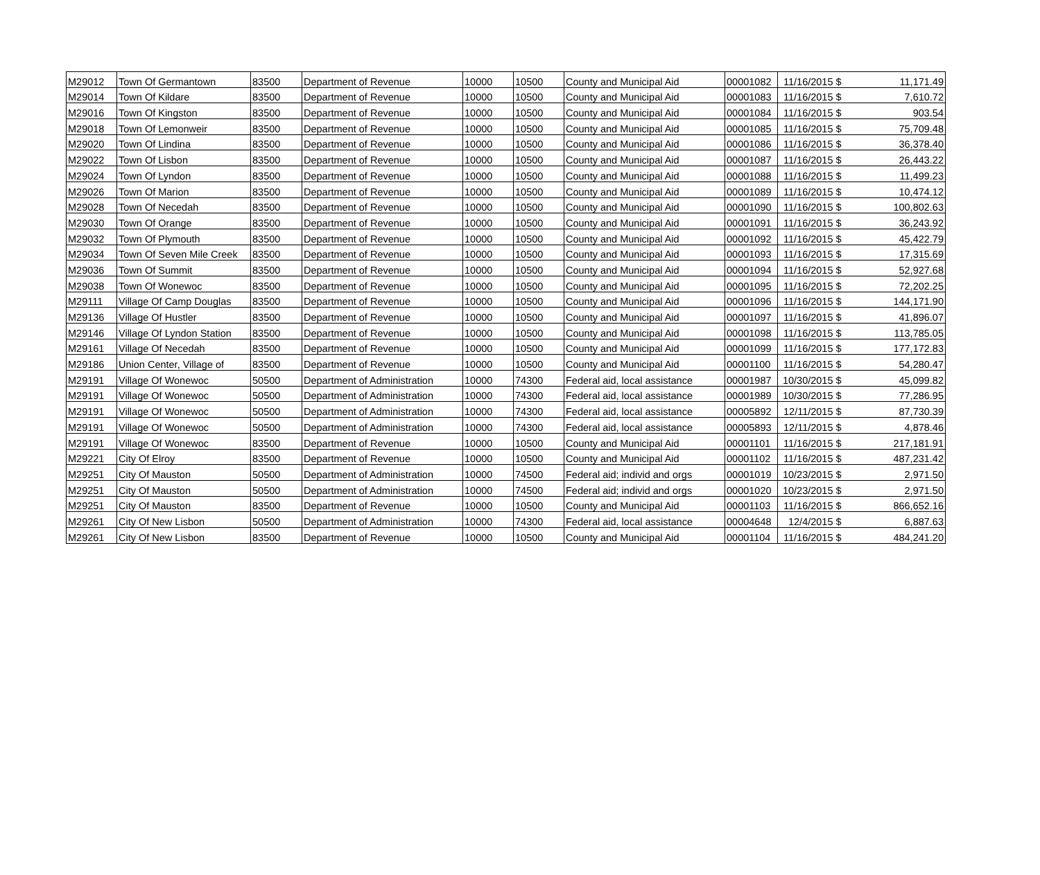| M29012 | Town Of Germantown | 83500 | Department of Revenue | 10000 | 10500 | County and Municipal Aid | 00001082 | 11/16/2015 | $ | 11,171.49 |
| M29014 | Town Of Kildare | 83500 | Department of Revenue | 10000 | 10500 | County and Municipal Aid | 00001083 | 11/16/2015 | $ | 7,610.72 |
| M29016 | Town Of Kingston | 83500 | Department of Revenue | 10000 | 10500 | County and Municipal Aid | 00001084 | 11/16/2015 | $ | 903.54 |
| M29018 | Town Of Lemonweir | 83500 | Department of Revenue | 10000 | 10500 | County and Municipal Aid | 00001085 | 11/16/2015 | $ | 75,709.48 |
| M29020 | Town Of Lindina | 83500 | Department of Revenue | 10000 | 10500 | County and Municipal Aid | 00001086 | 11/16/2015 | $ | 36,378.40 |
| M29022 | Town Of Lisbon | 83500 | Department of Revenue | 10000 | 10500 | County and Municipal Aid | 00001087 | 11/16/2015 | $ | 26,443.22 |
| M29024 | Town Of Lyndon | 83500 | Department of Revenue | 10000 | 10500 | County and Municipal Aid | 00001088 | 11/16/2015 | $ | 11,499.23 |
| M29026 | Town Of Marion | 83500 | Department of Revenue | 10000 | 10500 | County and Municipal Aid | 00001089 | 11/16/2015 | $ | 10,474.12 |
| M29028 | Town Of Necedah | 83500 | Department of Revenue | 10000 | 10500 | County and Municipal Aid | 00001090 | 11/16/2015 | $ | 100,802.63 |
| M29030 | Town Of Orange | 83500 | Department of Revenue | 10000 | 10500 | County and Municipal Aid | 00001091 | 11/16/2015 | $ | 36,243.92 |
| M29032 | Town Of Plymouth | 83500 | Department of Revenue | 10000 | 10500 | County and Municipal Aid | 00001092 | 11/16/2015 | $ | 45,422.79 |
| M29034 | Town Of Seven Mile Creek | 83500 | Department of Revenue | 10000 | 10500 | County and Municipal Aid | 00001093 | 11/16/2015 | $ | 17,315.69 |
| M29036 | Town Of Summit | 83500 | Department of Revenue | 10000 | 10500 | County and Municipal Aid | 00001094 | 11/16/2015 | $ | 52,927.68 |
| M29038 | Town Of Wonewoc | 83500 | Department of Revenue | 10000 | 10500 | County and Municipal Aid | 00001095 | 11/16/2015 | $ | 72,202.25 |
| M29111 | Village Of Camp Douglas | 83500 | Department of Revenue | 10000 | 10500 | County and Municipal Aid | 00001096 | 11/16/2015 | $ | 144,171.90 |
| M29136 | Village Of Hustler | 83500 | Department of Revenue | 10000 | 10500 | County and Municipal Aid | 00001097 | 11/16/2015 | $ | 41,896.07 |
| M29146 | Village Of Lyndon Station | 83500 | Department of Revenue | 10000 | 10500 | County and Municipal Aid | 00001098 | 11/16/2015 | $ | 113,785.05 |
| M29161 | Village Of Necedah | 83500 | Department of Revenue | 10000 | 10500 | County and Municipal Aid | 00001099 | 11/16/2015 | $ | 177,172.83 |
| M29186 | Union Center, Village of | 83500 | Department of Revenue | 10000 | 10500 | County and Municipal Aid | 00001100 | 11/16/2015 | $ | 54,280.47 |
| M29191 | Village Of Wonewoc | 50500 | Department of Administration | 10000 | 74300 | Federal aid, local assistance | 00001987 | 10/30/2015 | $ | 45,099.82 |
| M29191 | Village Of Wonewoc | 50500 | Department of Administration | 10000 | 74300 | Federal aid, local assistance | 00001989 | 10/30/2015 | $ | 77,286.95 |
| M29191 | Village Of Wonewoc | 50500 | Department of Administration | 10000 | 74300 | Federal aid, local assistance | 00005892 | 12/11/2015 | $ | 87,730.39 |
| M29191 | Village Of Wonewoc | 50500 | Department of Administration | 10000 | 74300 | Federal aid, local assistance | 00005893 | 12/11/2015 | $ | 4,878.46 |
| M29191 | Village Of Wonewoc | 83500 | Department of Revenue | 10000 | 10500 | County and Municipal Aid | 00001101 | 11/16/2015 | $ | 217,181.91 |
| M29221 | City Of Elroy | 83500 | Department of Revenue | 10000 | 10500 | County and Municipal Aid | 00001102 | 11/16/2015 | $ | 487,231.42 |
| M29251 | City Of Mauston | 50500 | Department of Administration | 10000 | 74500 | Federal aid; individ and orgs | 00001019 | 10/23/2015 | $ | 2,971.50 |
| M29251 | City Of Mauston | 50500 | Department of Administration | 10000 | 74500 | Federal aid; individ and orgs | 00001020 | 10/23/2015 | $ | 2,971.50 |
| M29251 | City Of Mauston | 83500 | Department of Revenue | 10000 | 10500 | County and Municipal Aid | 00001103 | 11/16/2015 | $ | 866,652.16 |
| M29261 | City Of New Lisbon | 50500 | Department of Administration | 10000 | 74300 | Federal aid, local assistance | 00004648 | 12/4/2015 | $ | 6,887.63 |
| M29261 | City Of New Lisbon | 83500 | Department of Revenue | 10000 | 10500 | County and Municipal Aid | 00001104 | 11/16/2015 | $ | 484,241.20 |